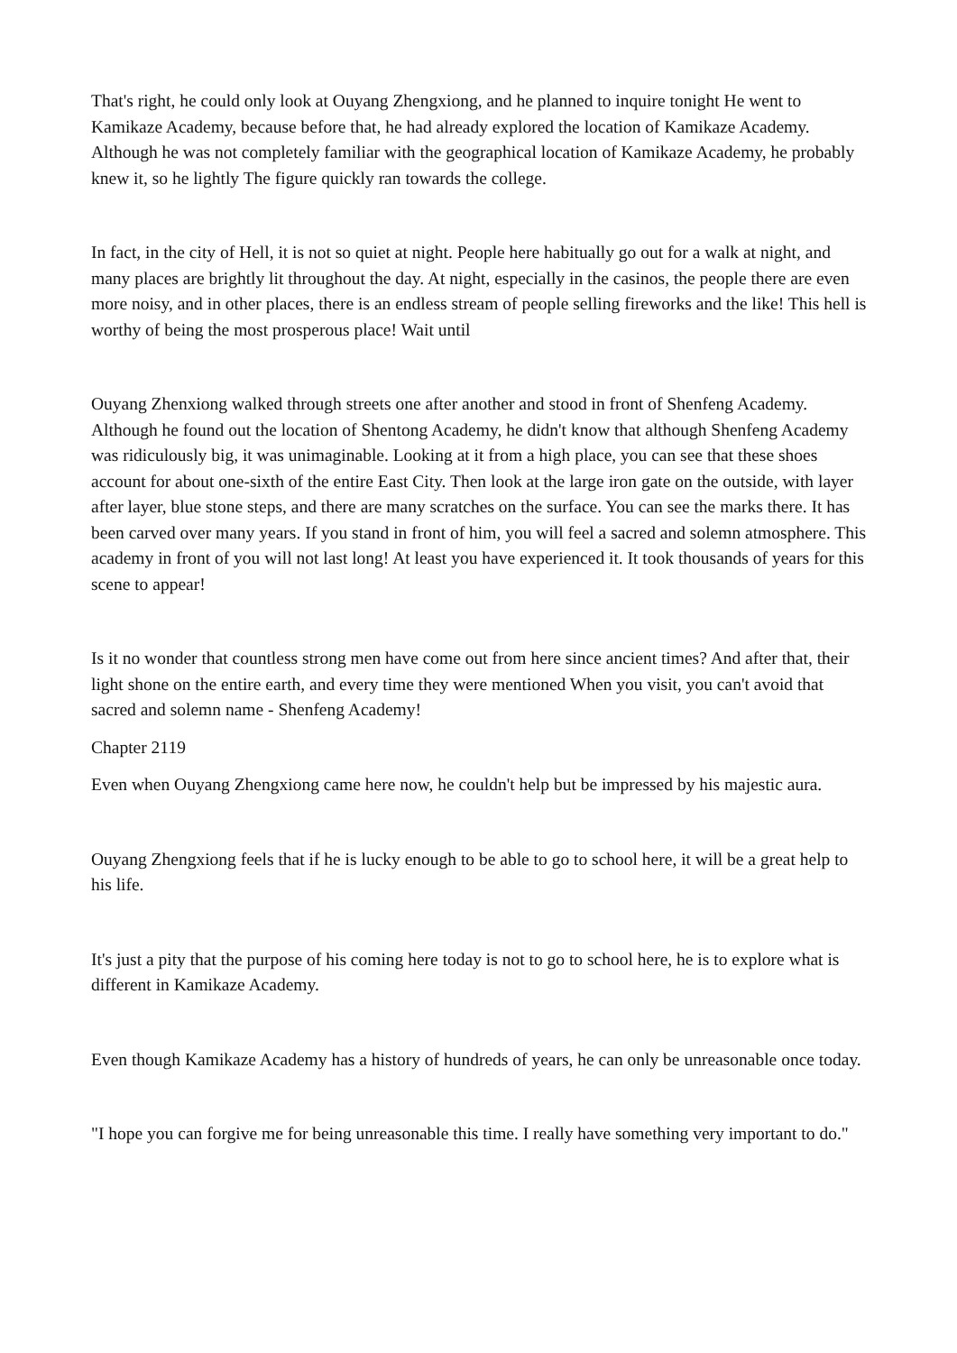That's right, he could only look at Ouyang Zhengxiong, and he planned to inquire tonight He went to Kamikaze Academy, because before that, he had already explored the location of Kamikaze Academy. Although he was not completely familiar with the geographical location of Kamikaze Academy, he probably knew it, so he lightly The figure quickly ran towards the college.
In fact, in the city of Hell, it is not so quiet at night. People here habitually go out for a walk at night, and many places are brightly lit throughout the day. At night, especially in the casinos, the people there are even more noisy, and in other places, there is an endless stream of people selling fireworks and the like! This hell is worthy of being the most prosperous place! Wait until
Ouyang Zhenxiong walked through streets one after another and stood in front of Shenfeng Academy. Although he found out the location of Shentong Academy, he didn't know that although Shenfeng Academy was ridiculously big, it was unimaginable. Looking at it from a high place, you can see that these shoes account for about one-sixth of the entire East City. Then look at the large iron gate on the outside, with layer after layer, blue stone steps, and there are many scratches on the surface. You can see the marks there. It has been carved over many years. If you stand in front of him, you will feel a sacred and solemn atmosphere. This academy in front of you will not last long! At least you have experienced it. It took thousands of years for this scene to appear!
Is it no wonder that countless strong men have come out from here since ancient times? And after that, their light shone on the entire earth, and every time they were mentioned When you visit, you can't avoid that sacred and solemn name - Shenfeng Academy!
Chapter 2119
Even when Ouyang Zhengxiong came here now, he couldn't help but be impressed by his majestic aura.
Ouyang Zhengxiong feels that if he is lucky enough to be able to go to school here, it will be a great help to his life.
It's just a pity that the purpose of his coming here today is not to go to school here, he is to explore what is different in Kamikaze Academy.
Even though Kamikaze Academy has a history of hundreds of years, he can only be unreasonable once today.
"I hope you can forgive me for being unreasonable this time. I really have something very important to do."